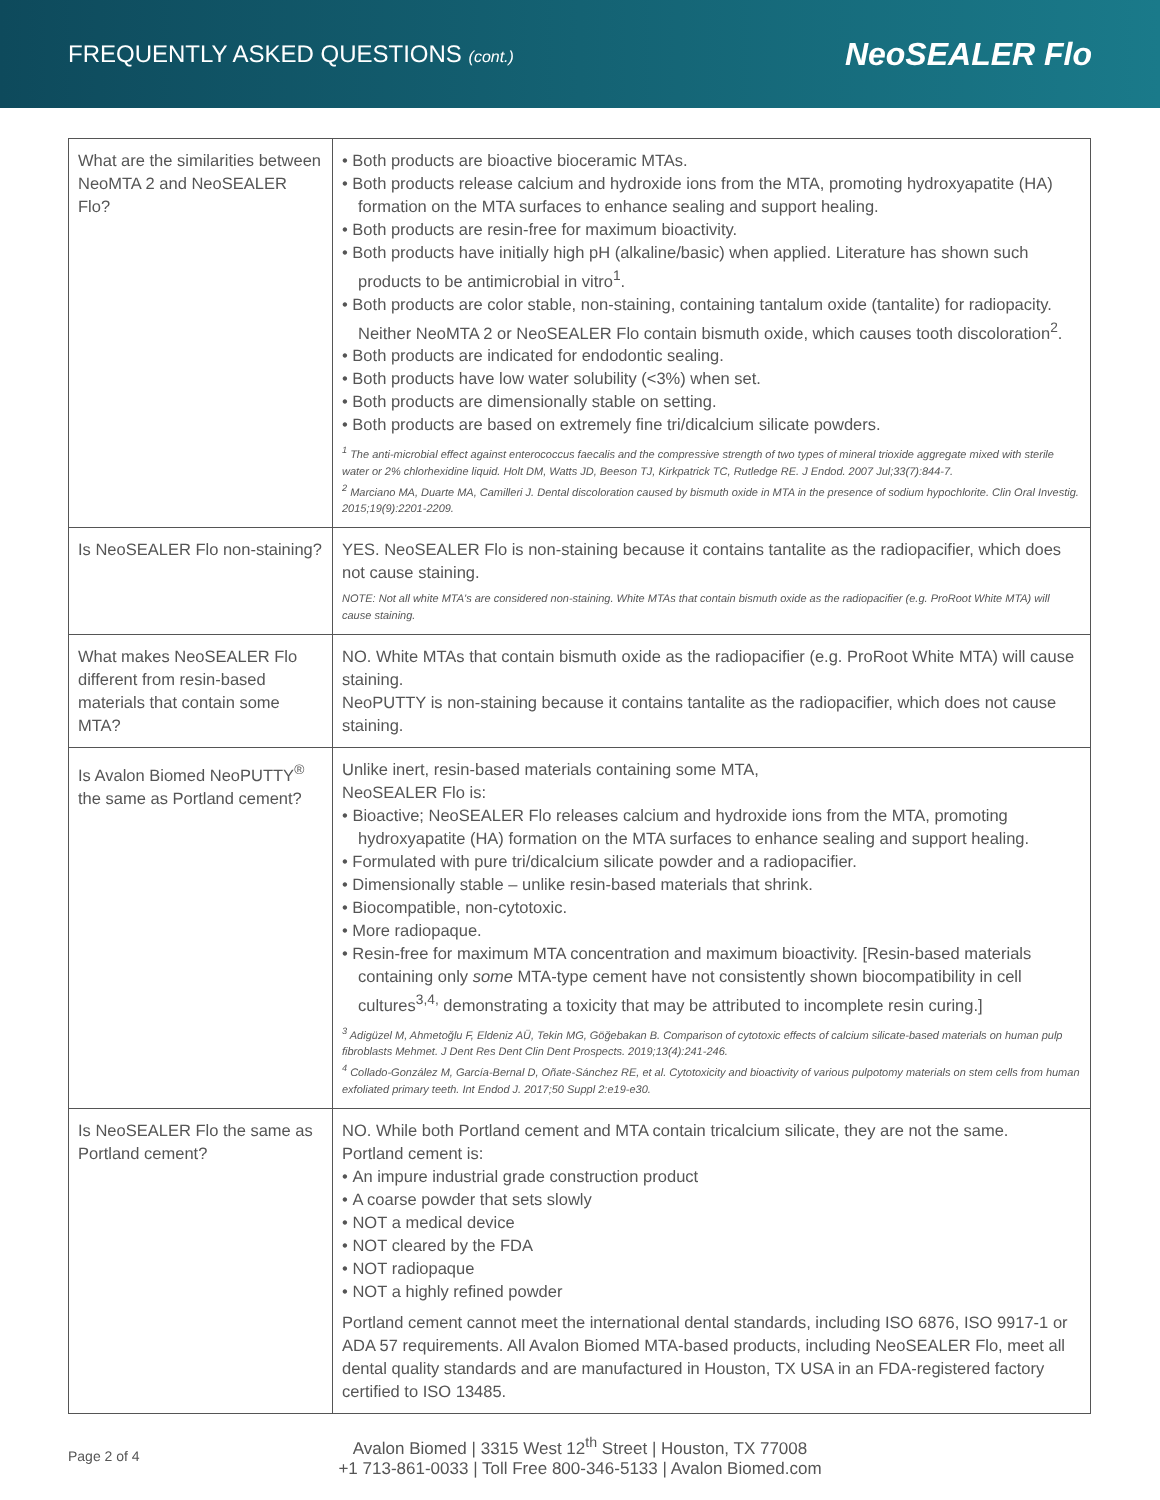FREQUENTLY ASKED QUESTIONS (cont.)
NeoSEALER Flo
| What are the similarities between NeoMTA 2 and NeoSEALER Flo? | • Both products are bioactive bioceramic MTAs. • Both products release calcium and hydroxide ions from the MTA, promoting hydroxyapatite (HA) formation on the MTA surfaces to enhance sealing and support healing. • Both products are resin-free for maximum bioactivity. • Both products have initially high pH (alkaline/basic) when applied. Literature has shown such products to be antimicrobial in vitro<sup>1</sup>. • Both products are color stable, non-staining, containing tantalum oxide (tantalite) for radiopacity. Neither NeoMTA 2 or NeoSEALER Flo contain bismuth oxide, which causes tooth discoloration<sup>2</sup>. • Both products are indicated for endodontic sealing. • Both products have low water solubility (<3%) when set. • Both products are dimensionally stable on setting. • Both products are based on extremely fine tri/dicalcium silicate powders. <sup>1</sup> The anti-microbial effect against enterococcus faecalis and the compressive strength of two types of mineral trioxide aggregate mixed with sterile water or 2% chlorhexidine liquid. Holt DM, Watts JD, Beeson TJ, Kirkpatrick TC, Rutledge RE. J Endod. 2007 Jul;33(7):844-7. <sup>2</sup> Marciano MA, Duarte MA, Camilleri J. Dental discoloration caused by bismuth oxide in MTA in the presence of sodium hypochlorite. Clin Oral Investig. 2015;19(9):2201-2209. |
| Is NeoSEALER Flo non-staining? | YES. NeoSEALER Flo is non-staining because it contains tantalite as the radiopacifier, which does not cause staining. NOTE: Not all white MTA's are considered non-staining. White MTAs that contain bismuth oxide as the radiopacifier (e.g. ProRoot White MTA) will cause staining. |
| What makes NeoSEALER Flo different from resin-based materials that contain some MTA? | NO. White MTAs that contain bismuth oxide as the radiopacifier (e.g. ProRoot White MTA) will cause staining. NeoPUTTY is non-staining because it contains tantalite as the radiopacifier, which does not cause staining. |
| Is Avalon Biomed NeoPUTTY<sup>®</sup> the same as Portland cement? | Unlike inert, resin-based materials containing some MTA, NeoSEALER Flo is: • Bioactive; NeoSEALER Flo releases calcium and hydroxide ions from the MTA, promoting hydroxyapatite (HA) formation on the MTA surfaces to enhance sealing and support healing. • Formulated with pure tri/dicalcium silicate powder and a radiopacifier. • Dimensionally stable – unlike resin-based materials that shrink. • Biocompatible, non-cytotoxic. • More radiopaque. • Resin-free for maximum MTA concentration and maximum bioactivity. [Resin-based materials containing only some MTA-type cement have not consistently shown biocompatibility in cell cultures<sup>3,4,</sup> demonstrating a toxicity that may be attributed to incomplete resin curing.] <sup>3</sup> Adigüzel M, Ahmetoğlu F, Eldeniz AÜ, Tekin MG, Göğebakan B. Comparison of cytotoxic effects of calcium silicate-based materials on human pulp fibroblasts Mehmet. J Dent Res Dent Clin Dent Prospects. 2019;13(4):241-246. <sup>4</sup> Collado-González M, García-Bernal D, Oñate-Sánchez RE, et al. Cytotoxicity and bioactivity of various pulpotomy materials on stem cells from human exfoliated primary teeth. Int Endod J. 2017;50 Suppl 2:e19-e30. |
| Is NeoSEALER Flo the same as Portland cement? | NO. While both Portland cement and MTA contain tricalcium silicate, they are not the same. Portland cement is: • An impure industrial grade construction product • A coarse powder that sets slowly • NOT a medical device • NOT cleared by the FDA • NOT radiopaque • NOT a highly refined powder Portland cement cannot meet the international dental standards , including ISO 6876, ISO 9917-1 or ADA 57 requirements. All Avalon Biomed MTA-based products, including NeoSEALER Flo, meet all dental quality standards and are manufactured in Houston, TX USA in an FDA-registered factory certified to ISO 13485. |
Page 2 of 4
Avalon Biomed | 3315 West 12<sup>th</sup> Street | Houston, TX 77008
+1 713-861-0033 | Toll Free 800-346-5133 | Avalon Biomed.com